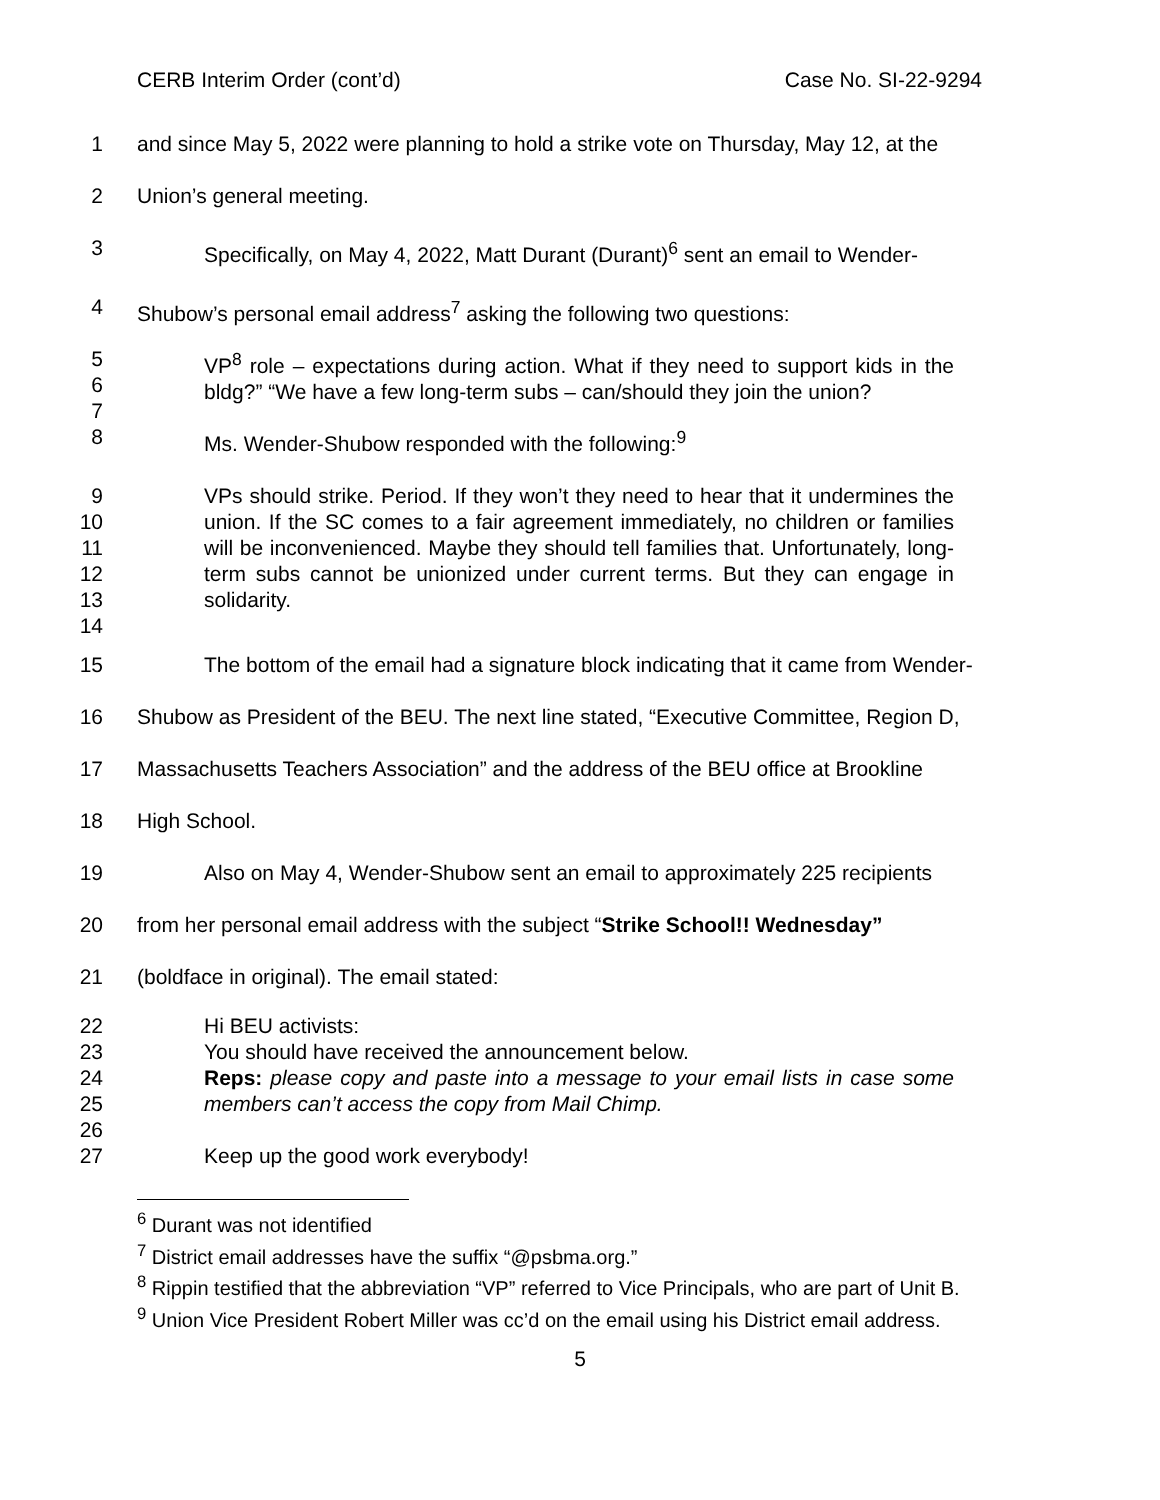CERB Interim Order (cont’d) Case No. SI-22-9294
1 and since May 5, 2022 were planning to hold a strike vote on Thursday, May 12, at the
2 Union’s general meeting.
3 Specifically, on May 4, 2022, Matt Durant (Durant)<sup>6</sup> sent an email to Wender-
4 Shubow’s personal email address<sup>7</sup> asking the following two questions:
5
6
7 VP<sup>8</sup> role – expectations during action. What if they need to support kids in the bldg?” “We have a few long-term subs – can/should they join the union?
8 Ms. Wender-Shubow responded with the following:<sup>9</sup>
9
10
11
12
13
14 VPs should strike. Period. If they won’t they need to hear that it undermines the union. If the SC comes to a fair agreement immediately, no children or families will be inconvenienced. Maybe they should tell families that. Unfortunately, long-term subs cannot be unionized under current terms. But they can engage in solidarity.
15 The bottom of the email had a signature block indicating that it came from Wender-
16 Shubow as President of the BEU. The next line stated, “Executive Committee, Region D,
17 Massachusetts Teachers Association” and the address of the BEU office at Brookline
18 High School.
19 Also on May 4, Wender-Shubow sent an email to approximately 225 recipients
20 from her personal email address with the subject “Strike School!! Wednesday”
21 (boldface in original). The email stated:
22
23
24
25
26 Hi BEU activists:
You should have received the announcement below.
Reps: please copy and paste into a message to your email lists in case some members can’t access the copy from Mail Chimp.
27 Keep up the good work everybody!
<sup>6</sup> Durant was not identified
<sup>7</sup> District email addresses have the suffix “@psbma.org.”
<sup>8</sup> Rippin testified that the abbreviation “VP” referred to Vice Principals, who are part of Unit B.
<sup>9</sup> Union Vice President Robert Miller was cc’d on the email using his District email address.
5